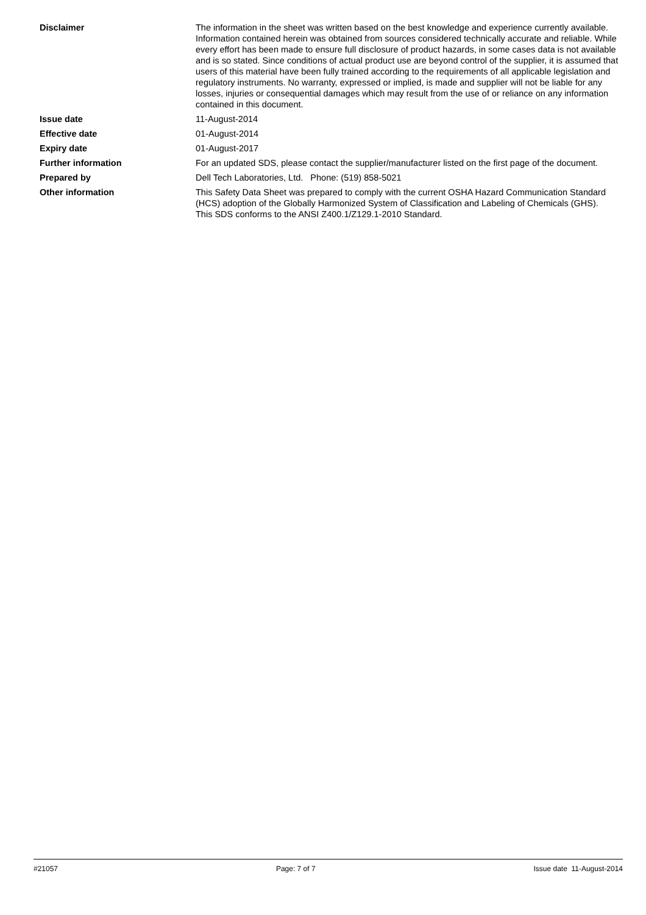Disclaimer The information in the sheet was written based on the best knowledge and experience currently available. Information contained herein was obtained from sources considered technically accurate and reliable. While every effort has been made to ensure full disclosure of product hazards, in some cases data is not available and is so stated. Since conditions of actual product use are beyond control of the supplier, it is assumed that users of this material have been fully trained according to the requirements of all applicable legislation and regulatory instruments. No warranty, expressed or implied, is made and supplier will not be liable for any losses, injuries or consequential damages which may result from the use of or reliance on any information contained in this document.
Issue date 11-August-2014
Effective date 01-August-2014
Expiry date 01-August-2017
Further information For an updated SDS, please contact the supplier/manufacturer listed on the first page of the document.
Prepared by Dell Tech Laboratories, Ltd. Phone: (519) 858-5021
Other information This Safety Data Sheet was prepared to comply with the current OSHA Hazard Communication Standard (HCS) adoption of the Globally Harmonized System of Classification and Labeling of Chemicals (GHS).
This SDS conforms to the ANSI Z400.1/Z129.1-2010 Standard.
#21057 Page: 7 of 7 Issue date 11-August-2014